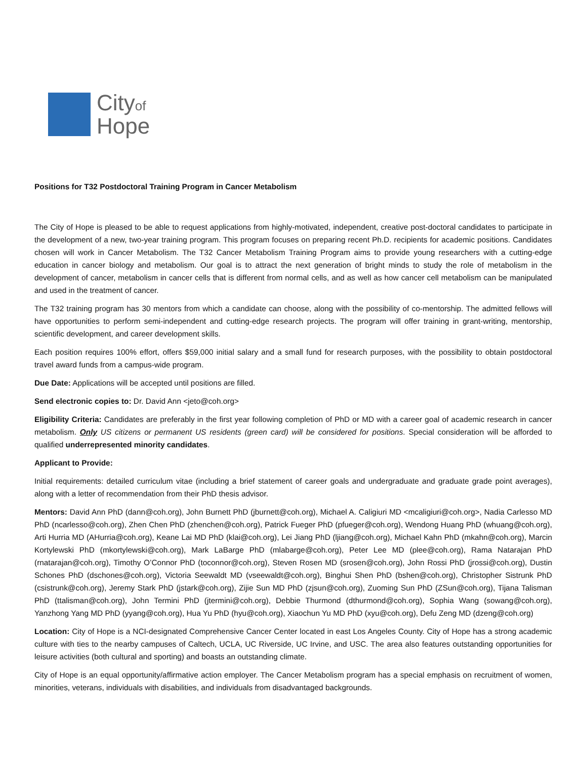Cityof
Hope
Positions for T32 Postdoctoral Training Program in Cancer Metabolism
The City of Hope is pleased to be able to request applications from highly-motivated, independent, creative post-doctoral candidates to participate in the development of a new, two-year training program. This program focuses on preparing recent Ph.D. recipients for academic positions. Candidates chosen will work in Cancer Metabolism. The T32 Cancer Metabolism Training Program aims to provide young researchers with a cutting-edge education in cancer biology and metabolism. Our goal is to attract the next generation of bright minds to study the role of metabolism in the development of cancer, metabolism in cancer cells that is different from normal cells, and as well as how cancer cell metabolism can be manipulated and used in the treatment of cancer.
The T32 training program has 30 mentors from which a candidate can choose, along with the possibility of co-mentorship. The admitted fellows will have opportunities to perform semi-independent and cutting-edge research projects. The program will offer training in grant-writing, mentorship, scientific development, and career development skills.
Each position requires 100% effort, offers $59,000 initial salary and a small fund for research purposes, with the possibility to obtain postdoctoral travel award funds from a campus-wide program.
Due Date: Applications will be accepted until positions are filled.
Send electronic copies to: Dr. David Ann <jeto@coh.org>
Eligibility Criteria: Candidates are preferably in the first year following completion of PhD or MD with a career goal of academic research in cancer metabolism. Only US citizens or permanent US residents (green card) will be considered for positions. Special consideration will be afforded to qualified underrepresented minority candidates.
Applicant to Provide:
Initial requirements: detailed curriculum vitae (including a brief statement of career goals and undergraduate and graduate grade point averages), along with a letter of recommendation from their PhD thesis advisor.
Mentors: David Ann PhD (dann@coh.org), John Burnett PhD (jburnett@coh.org), Michael A. Caligiuri MD <mcaligiuri@coh.org>, Nadia Carlesso MD PhD (ncarlesso@coh.org), Zhen Chen PhD (zhenchen@coh.org), Patrick Fueger PhD (pfueger@coh.org), Wendong Huang PhD (whuang@coh.org), Arti Hurria MD (AHurria@coh.org), Keane Lai MD PhD (klai@coh.org), Lei Jiang PhD (ljiang@coh.org), Michael Kahn PhD (mkahn@coh.org), Marcin Kortylewski PhD (mkortylewski@coh.org), Mark LaBarge PhD (mlabarge@coh.org), Peter Lee MD (plee@coh.org), Rama Natarajan PhD (rnatarajan@coh.org), Timothy O’Connor PhD (toconnor@coh.org), Steven Rosen MD (srosen@coh.org), John Rossi PhD (jrossi@coh.org), Dustin Schones PhD (dschones@coh.org), Victoria Seewaldt MD (vseewaldt@coh.org), Binghui Shen PhD (bshen@coh.org), Christopher Sistrunk PhD (csistrunk@coh.org), Jeremy Stark PhD (jstark@coh.org), Zijie Sun MD PhD (zjsun@coh.org), Zuoming Sun PhD (ZSun@coh.org), Tijana Talisman PhD (ttalisman@coh.org), John Termini PhD (jtermini@coh.org), Debbie Thurmond (dthurmond@coh.org), Sophia Wang (sowang@coh.org), Yanzhong Yang MD PhD (yyang@coh.org), Hua Yu PhD (hyu@coh.org), Xiaochun Yu MD PhD (xyu@coh.org), Defu Zeng MD (dzeng@coh.org)
Location: City of Hope is a NCI-designated Comprehensive Cancer Center located in east Los Angeles County. City of Hope has a strong academic culture with ties to the nearby campuses of Caltech, UCLA, UC Riverside, UC Irvine, and USC. The area also features outstanding opportunities for leisure activities (both cultural and sporting) and boasts an outstanding climate.
City of Hope is an equal opportunity/affirmative action employer. The Cancer Metabolism program has a special emphasis on recruitment of women, minorities, veterans, individuals with disabilities, and individuals from disadvantaged backgrounds.